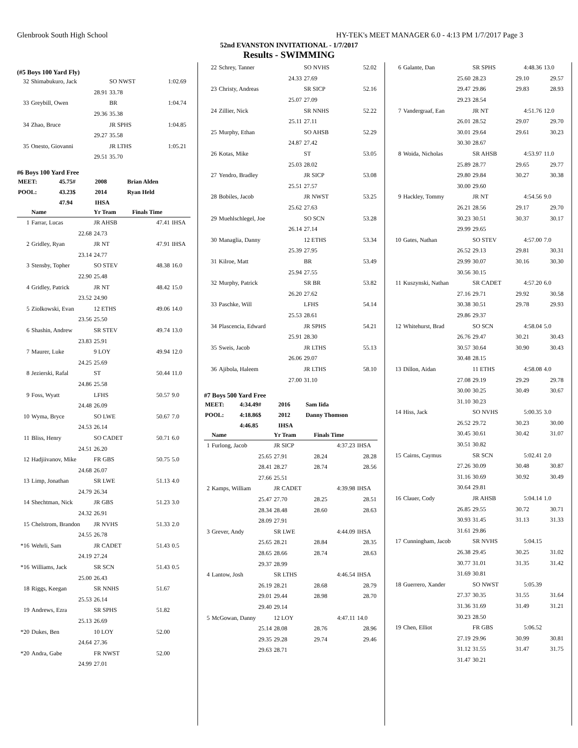Glenbrook South High School HY-TEK's MEET MANAGER 6.0 - 4:13 PM 1/7/2017 Page 3
52nd EVANSTON INVITATIONAL - 1/7/2017
Results - SWIMMING
(#5 Boys 100 Yard Fly)
| 32 | Shimabukuro, Jack | SO NWST | 1:02.69 | |
| | 28.91 | 33.78 | | |
| 33 | Greybill, Owen | BR | 1:04.74 | |
| | 29.36 | 35.38 | | |
| 34 | Zhao, Bruce | JR SPHS | 1:04.85 | |
| | 29.27 | 35.58 | | |
| 35 | Onesto, Giovanni | JR LTHS | 1:05.21 | |
| | 29.51 | 35.70 | | |
#6 Boys 100 Yard Free
| MEET: | 45.75# | 2008 | Brian Alden |
| POOL: | 43.23$ | 2014 | Ryan Held |
| | 47.94 | IHSA | |
| | Name | Yr Team | Finals Time | |
| --- | --- | --- | --- | --- |
| 1 | Farrar, Lucas | JR AHSB | 47.41 | IHSA |
| | 22.68 | 24.73 | | |
| 2 | Gridley, Ryan | JR NT | 47.91 | IHSA |
| | 23.14 | 24.77 | | |
| 3 | Stensby, Topher | SO STEV | 48.38 | 16.0 |
| | 22.90 | 25.48 | | |
| 4 | Gridley, Patrick | JR NT | 48.42 | 15.0 |
| | 23.52 | 24.90 | | |
| 5 | Ziolkowski, Evan | 12 ETHS | 49.06 | 14.0 |
| | 23.56 | 25.50 | | |
| 6 | Shashin, Andrew | SR STEV | 49.74 | 13.0 |
| | 23.83 | 25.91 | | |
| 7 | Maurer, Luke | 9 LOY | 49.94 | 12.0 |
| | 24.25 | 25.69 | | |
| 8 | Jezierski, Rafal | ST | 50.44 | 11.0 |
| | 24.86 | 25.58 | | |
| 9 | Foss, Wyatt | LFHS | 50.57 | 9.0 |
| | 24.48 | 26.09 | | |
| 10 | Wyma, Bryce | SO LWE | 50.67 | 7.0 |
| | 24.53 | 26.14 | | |
| 11 | Bliss, Henry | SO CADET | 50.71 | 6.0 |
| | 24.51 | 26.20 | | |
| 12 | Hadjiivanov, Mike | FR GBS | 50.75 | 5.0 |
| | 24.68 | 26.07 | | |
| 13 | Limp, Jonathan | SR LWE | 51.13 | 4.0 |
| | 24.79 | 26.34 | | |
| 14 | Shechtman, Nick | JR GBS | 51.23 | 3.0 |
| | 24.32 | 26.91 | | |
| 15 | Chelstrom, Brandon | JR NVHS | 51.33 | 2.0 |
| | 24.55 | 26.78 | | |
| *16 | Wehrli, Sam | JR CADET | 51.43 | 0.5 |
| | 24.19 | 27.24 | | |
| *16 | Williams, Jack | SR SCN | 51.43 | 0.5 |
| | 25.00 | 26.43 | | |
| 18 | Riggs, Keegan | SR NNHS | 51.67 | |
| | 25.53 | 26.14 | | |
| 19 | Andrews, Ezra | SR SPHS | 51.82 | |
| | 25.13 | 26.69 | | |
| *20 | Dukes, Ben | 10 LOY | 52.00 | |
| | 24.64 | 27.36 | | |
| *20 | Andra, Gabe | FR NWST | 52.00 | |
| | 24.99 | 27.01 | | |
| 22 | Schrey, Tanner | SO NVHS | 52.02 |
| | 24.33 | 27.69 | |
| 23 | Christy, Andreas | SR SICP | 52.16 |
| | 25.07 | 27.09 | |
| 24 | Zillier, Nick | SR NNHS | 52.22 |
| | 25.11 | 27.11 | |
| 25 | Murphy, Ethan | SO AHSB | 52.29 |
| | 24.87 | 27.42 | |
| 26 | Kotas, Mike | ST | 53.05 |
| | 25.03 | 28.02 | |
| 27 | Yendro, Bradley | JR SICP | 53.08 |
| | 25.51 | 27.57 | |
| 28 | Bobiles, Jacob | JR NWST | 53.25 |
| | 25.62 | 27.63 | |
| 29 | Muehlschlegel, Joe | SO SCN | 53.28 |
| | 26.14 | 27.14 | |
| 30 | Managlia, Danny | 12 ETHS | 53.34 |
| | 25.39 | 27.95 | |
| 31 | Kilroe, Matt | BR | 53.49 |
| | 25.94 | 27.55 | |
| 32 | Murphy, Patrick | SR BR | 53.82 |
| | 26.20 | 27.62 | |
| 33 | Paschke, Will | LFHS | 54.14 |
| | 25.53 | 28.61 | |
| 34 | Plascencia, Edward | JR SPHS | 54.21 |
| | 25.91 | 28.30 | |
| 35 | Sweis, Jacob | JR LTHS | 55.13 |
| | 26.06 | 29.07 | |
| 36 | Ajibola, Haleem | JR LTHS | 58.10 |
| | 27.00 | 31.10 | |
#7 Boys 500 Yard Free
| MEET: | 4:34.49# | 2016 | Sam Iida |
| POOL: | 4:18.86$ | 2012 | Danny Thomson |
| | 4:46.85 | IHSA | |
| | Name | Yr Team | Finals Time | |
| --- | --- | --- | --- | --- |
| 1 | Furlong, Jacob | JR SICP | 4:37.23 | IHSA |
| | 25.65 | 27.91 | 28.24 | 28.28 |
| | 28.41 | 28.27 | 28.74 | 28.56 |
| | 27.66 | 25.51 | | |
| 2 | Kamps, William | JR CADET | 4:39.98 | IHSA |
| | 25.47 | 27.70 | 28.25 | 28.51 |
| | 28.34 | 28.48 | 28.60 | 28.63 |
| | 28.09 | 27.91 | | |
| 3 | Grever, Andy | SR LWE | 4:44.09 | IHSA |
| | 25.65 | 28.21 | 28.84 | 28.35 |
| | 28.65 | 28.66 | 28.74 | 28.63 |
| | 29.37 | 28.99 | | |
| 4 | Lantow, Josh | SR LTHS | 4:46.54 | IHSA |
| | 26.19 | 28.21 | 28.68 | 28.79 |
| | 29.01 | 29.44 | 28.98 | 28.70 |
| | 29.40 | 29.14 | | |
| 5 | McGowan, Danny | 12 LOY | 4:47.11 | 14.0 |
| | 25.14 | 28.08 | 28.76 | 28.96 |
| | 29.35 | 29.28 | 29.74 | 29.46 |
| | 29.63 | 28.71 | | |
| 6 | Galante, Dan | SR SPHS | 4:48.36 | 13.0 |
| | 25.60 | 28.23 | 29.10 | 29.57 |
| | 29.47 | 29.86 | 29.83 | 28.93 |
| | 29.23 | 28.54 | | |
| 7 | Vandergraaf, Ean | JR NT | 4:51.76 | 12.0 |
| | 26.01 | 28.52 | 29.07 | 29.70 |
| | 30.01 | 29.64 | 29.61 | 30.23 |
| | 30.30 | 28.67 | | |
| 8 | Woida, Nicholas | SR AHSB | 4:53.97 | 11.0 |
| | 25.89 | 28.77 | 29.65 | 29.77 |
| | 29.80 | 29.84 | 30.27 | 30.38 |
| | 30.00 | 29.60 | | |
| 9 | Hackley, Tommy | JR NT | 4:54.56 | 9.0 |
| | 26.21 | 28.56 | 29.17 | 29.70 |
| | 30.23 | 30.51 | 30.37 | 30.17 |
| | 29.99 | 29.65 | | |
| 10 | Gates, Nathan | SO STEV | 4:57.00 | 7.0 |
| | 26.52 | 29.13 | 29.81 | 30.31 |
| | 29.99 | 30.07 | 30.16 | 30.30 |
| | 30.56 | 30.15 | | |
| 11 | Kuszynski, Nathan | SR CADET | 4:57.20 | 6.0 |
| | 27.16 | 29.71 | 29.92 | 30.58 |
| | 30.38 | 30.51 | 29.78 | 29.93 |
| | 29.86 | 29.37 | | |
| 12 | Whitehurst, Brad | SO SCN | 4:58.04 | 5.0 |
| | 26.76 | 29.47 | 30.21 | 30.43 |
| | 30.57 | 30.64 | 30.90 | 30.43 |
| | 30.48 | 28.15 | | |
| 13 | Dillon, Aidan | 11 ETHS | 4:58.08 | 4.0 |
| | 27.08 | 29.19 | 29.29 | 29.78 |
| | 30.00 | 30.25 | 30.49 | 30.67 |
| | 31.10 | 30.23 | | |
| 14 | Hiss, Jack | SO NVHS | 5:00.35 | 3.0 |
| | 26.52 | 29.72 | 30.23 | 30.00 |
| | 30.45 | 30.61 | 30.42 | 31.07 |
| | 30.51 | 30.82 | | |
| 15 | Cairns, Caymus | SR SCN | 5:02.41 | 2.0 |
| | 27.26 | 30.09 | 30.48 | 30.87 |
| | 31.16 | 30.69 | 30.92 | 30.49 |
| | 30.64 | 29.81 | | |
| 16 | Clauer, Cody | JR AHSB | 5:04.14 | 1.0 |
| | 26.85 | 29.55 | 30.72 | 30.71 |
| | 30.93 | 31.45 | 31.13 | 31.33 |
| | 31.61 | 29.86 | | |
| 17 | Cunningham, Jacob | SR NVHS | 5:04.15 | |
| | 26.38 | 29.45 | 30.25 | 31.02 |
| | 30.77 | 31.01 | 31.35 | 31.42 |
| | 31.69 | 30.81 | | |
| 18 | Guerrero, Xander | SO NWST | 5:05.39 | |
| | 27.37 | 30.35 | 31.55 | 31.64 |
| | 31.36 | 31.69 | 31.49 | 31.21 |
| | 30.23 | 28.50 | | |
| 19 | Chen, Elliot | FR GBS | 5:06.52 | |
| | 27.19 | 29.96 | 30.99 | 30.81 |
| | 31.12 | 31.55 | 31.47 | 31.75 |
| | 31.47 | 30.21 | | |